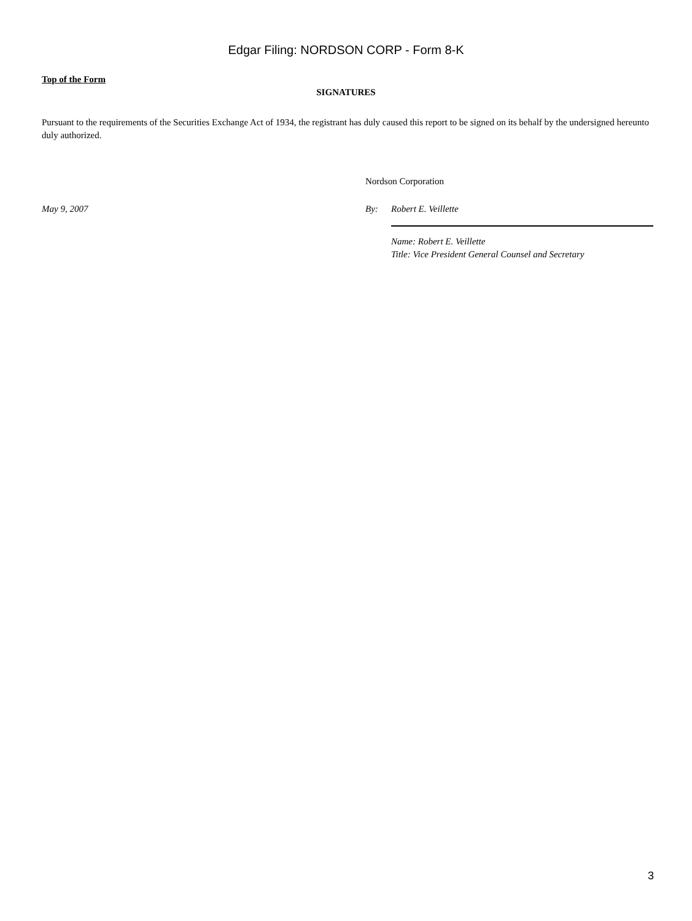Edgar Filing: NORDSON CORP - Form 8-K
Top of the Form
SIGNATURES
Pursuant to the requirements of the Securities Exchange Act of 1934, the registrant has duly caused this report to be signed on its behalf by the undersigned hereunto duly authorized.
| | Nordson Corporation | |
| May 9, 2007 | By: | Robert E. Veillette |
| | | Name: Robert E. Veillette Title: Vice President General Counsel and Secretary |
3